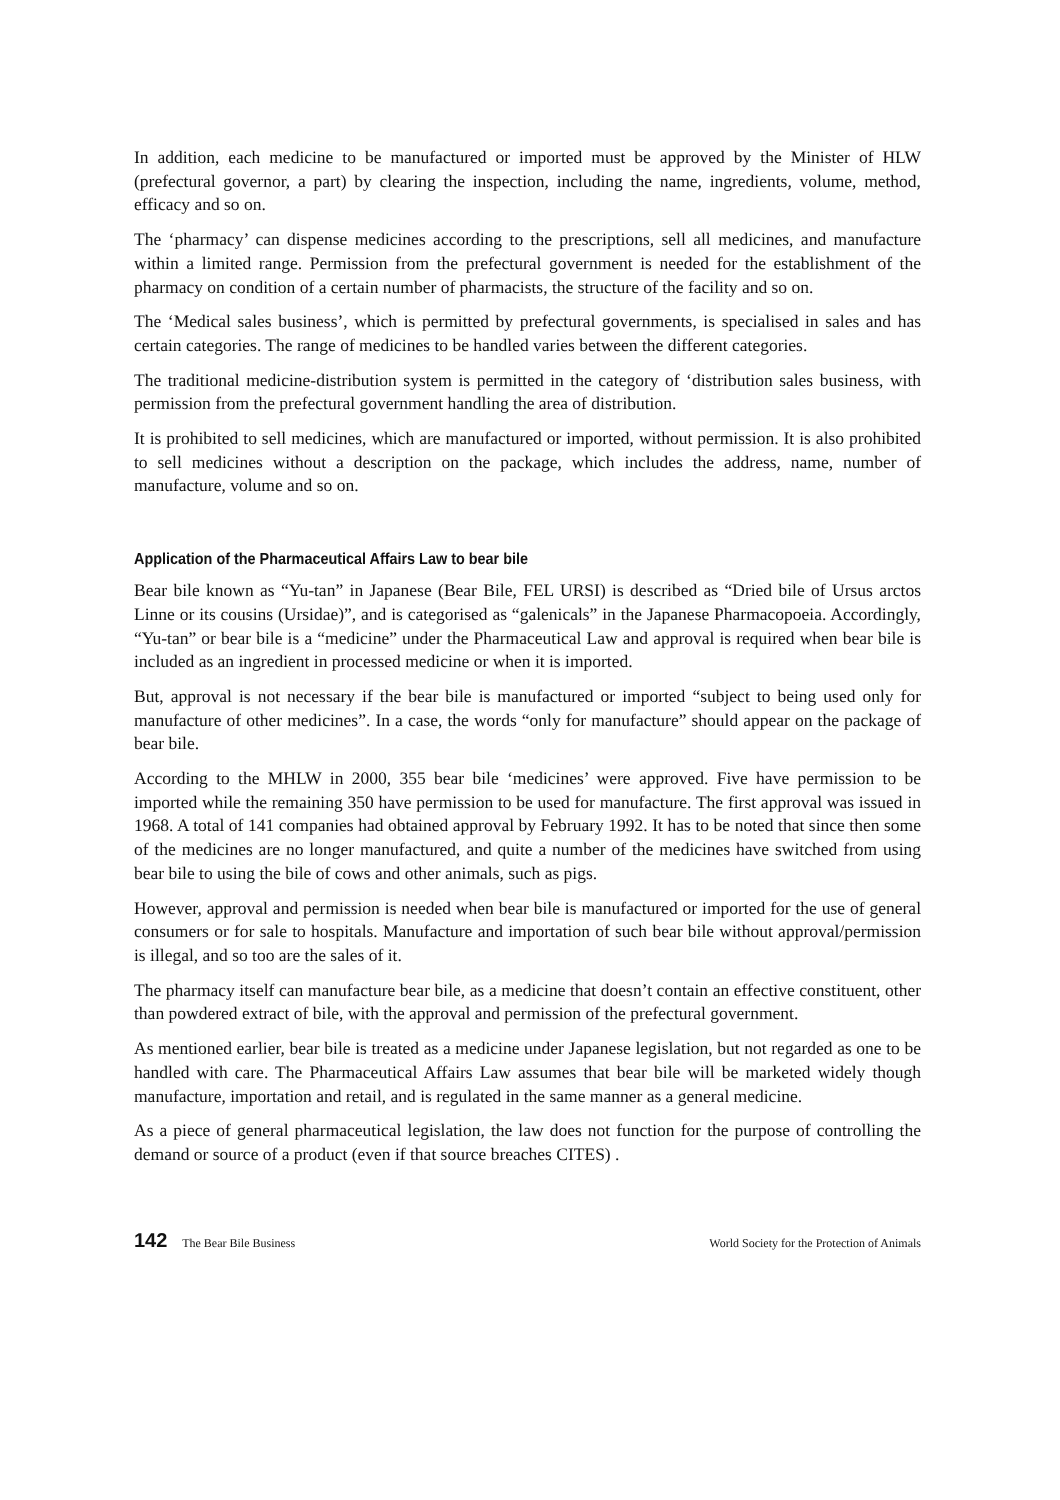In addition, each medicine to be manufactured or imported must be approved by the Minister of HLW (prefectural governor, a part) by clearing the inspection, including the name, ingredients, volume, method, efficacy and so on.
The ‘pharmacy’ can dispense medicines according to the prescriptions, sell all medicines, and manufacture within a limited range. Permission from the prefectural government is needed for the establishment of the pharmacy on condition of a certain number of pharmacists, the structure of the facility and so on.
The ‘Medical sales business’, which is permitted by prefectural governments, is specialised in sales and has certain categories. The range of medicines to be handled varies between the different categories.
The traditional medicine-distribution system is permitted in the category of ‘distribution sales business, with permission from the prefectural government handling the area of distribution.
It is prohibited to sell medicines, which are manufactured or imported, without permission. It is also prohibited to sell medicines without a description on the package, which includes the address, name, number of manufacture, volume and so on.
Application of the Pharmaceutical Affairs Law to bear bile
Bear bile known as “Yu-tan” in Japanese (Bear Bile, FEL URSI) is described as “Dried bile of Ursus arctos Linne or its cousins (Ursidae)”, and is categorised as “galenicals” in the Japanese Pharmacopoeia. Accordingly, “Yu-tan” or bear bile is a “medicine” under the Pharmaceutical Law and approval is required when bear bile is included as an ingredient in processed medicine or when it is imported.
But, approval is not necessary if the bear bile is manufactured or imported “subject to being used only for manufacture of other medicines”. In a case, the words “only for manufacture” should appear on the package of bear bile.
According to the MHLW in 2000, 355 bear bile ‘medicines’ were approved. Five have permission to be imported while the remaining 350 have permission to be used for manufacture. The first approval was issued in 1968. A total of 141 companies had obtained approval by February 1992. It has to be noted that since then some of the medicines are no longer manufactured, and quite a number of the medicines have switched from using bear bile to using the bile of cows and other animals, such as pigs.
However, approval and permission is needed when bear bile is manufactured or imported for the use of general consumers or for sale to hospitals. Manufacture and importation of such bear bile without approval/permission is illegal, and so too are the sales of it.
The pharmacy itself can manufacture bear bile, as a medicine that doesn’t contain an effective constituent, other than powdered extract of bile, with the approval and permission of the prefectural government.
As mentioned earlier, bear bile is treated as a medicine under Japanese legislation, but not regarded as one to be handled with care. The Pharmaceutical Affairs Law assumes that bear bile will be marketed widely though manufacture, importation and retail, and is regulated in the same manner as a general medicine.
As a piece of general pharmaceutical legislation, the law does not function for the purpose of controlling the demand or source of a product (even if that source breaches CITES) .
142 The Bear Bile Business World Society for the Protection of Animals